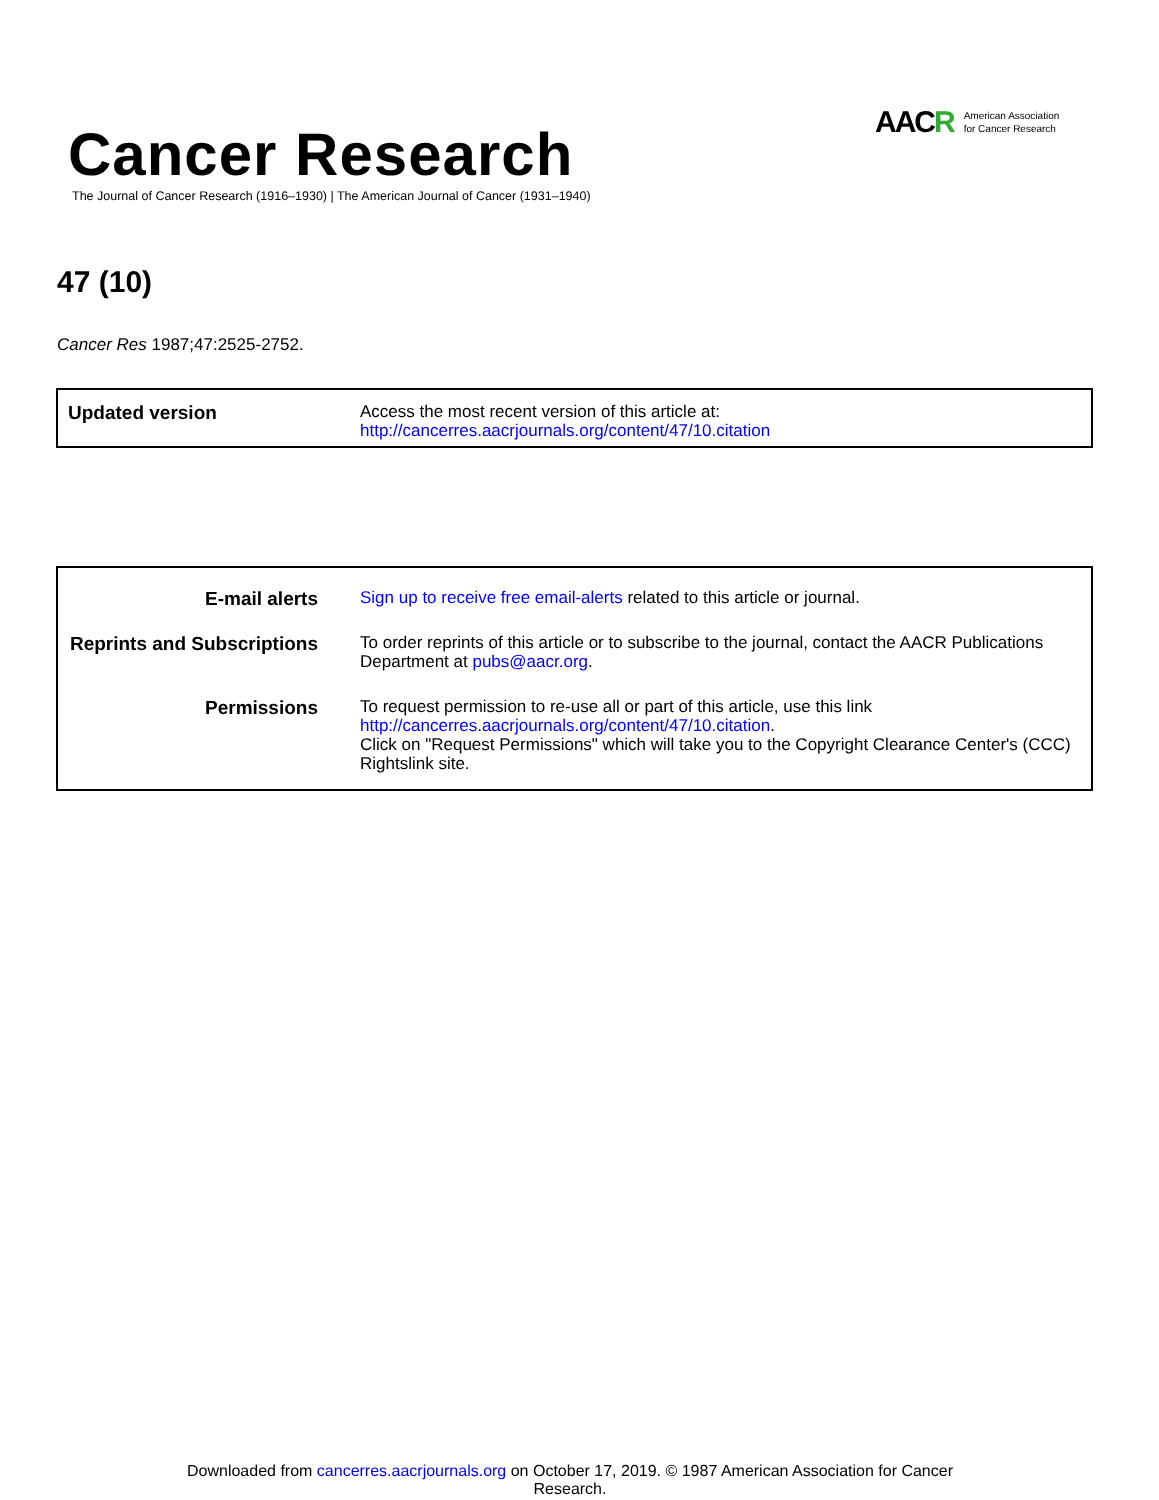Cancer Research
The Journal of Cancer Research (1916–1930) | The American Journal of Cancer (1931–1940)
AACR American Association
for Cancer Research
47 (10)
Cancer Res 1987;47:2525-2752.
| Updated version | Access the most recent version of this article at: http://cancerres.aacrjournals.org/content/47/10.citation |
| E-mail alerts | Sign up to receive free email-alerts related to this article or journal. |
| Reprints and Subscriptions | To order reprints of this article or to subscribe to the journal, contact the AACR Publications Department at pubs@aacr.org . |
| Permissions | To request permission to re-use all or part of this article, use this link http://cancerres.aacrjournals.org/content/47/10.citation . Click on "Request Permissions" which will take you to the Copyright Clearance Center's (CCC) Rightslink site. |
Downloaded from cancerres.aacrjournals.org on October 17, 2019. © 1987 American Association for Cancer
Research.